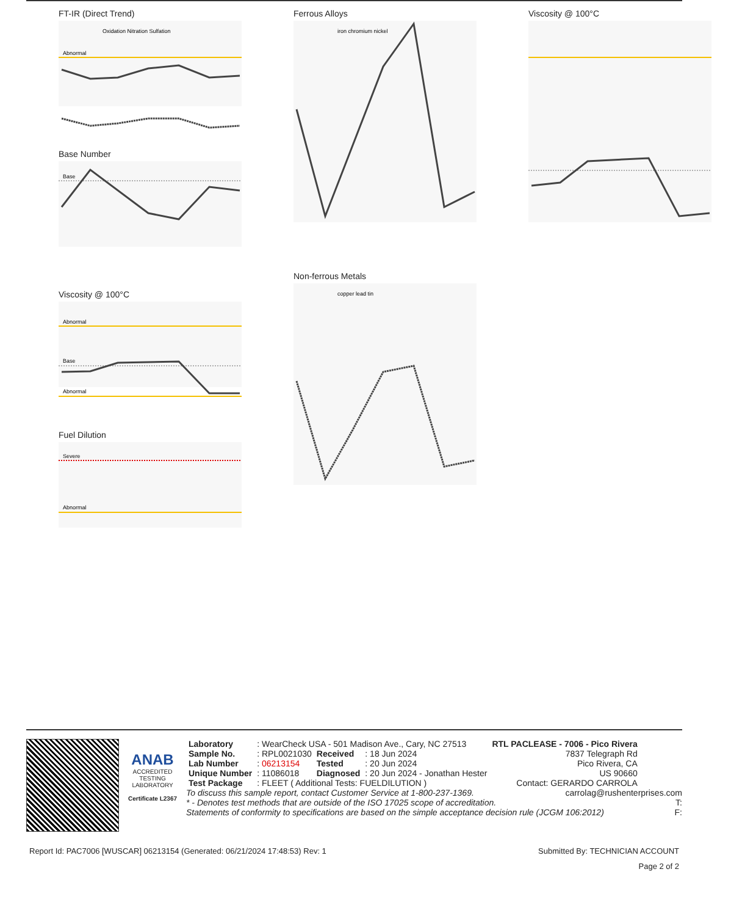FT-IR (Direct Trend)
Abnormal
Oxidation Nitration Sulfation
Base Number
Base
Viscosity @ 100°C
Abnormal
Base
Abnormal
Fuel Dilution
Severe
Abnormal
Ferrous Alloys
iron chromium nickel
Non-ferrous Metals
copper lead tin
Viscosity @ 100°C
ANAB
ACCREDITED
TESTING LABORATORY
Certificate L2367
| Laboratory | : WearCheck USA - 501 Madison Ave., Cary, NC 27513 | | | RTL PACLEASE - 7006 - Pico Rivera |
| Sample No. | : RPL0021030 | Received | : 18 Jun 2024 | 7837 Telegraph Rd |
| Lab Number | : 06213154 | Tested | : 20 Jun 2024 | Pico Rivera, CA |
| Unique Number | : 11086018 | Diagnosed | : 20 Jun 2024 - Jonathan Hester | US 90660 |
| Test Package | : FLEET ( Additional Tests: FUELDILUTION ) | | | Contact: GERARDO CARROLA |
To discuss this sample report, contact Customer Service at 1-800-237-1369. carrolag@rushenterprises.com
* - Denotes test methods that are outside of the ISO 17025 scope of accreditation. T:
Statements of conformity to specifications are based on the simple acceptance decision rule (JCGM 106:2012) F:
Report Id: PAC7006 [WUSCAR] 06213154 (Generated: 06/21/2024 17:48:53) Rev: 1 Submitted By: TECHNICIAN ACCOUNT
Page 2 of 2